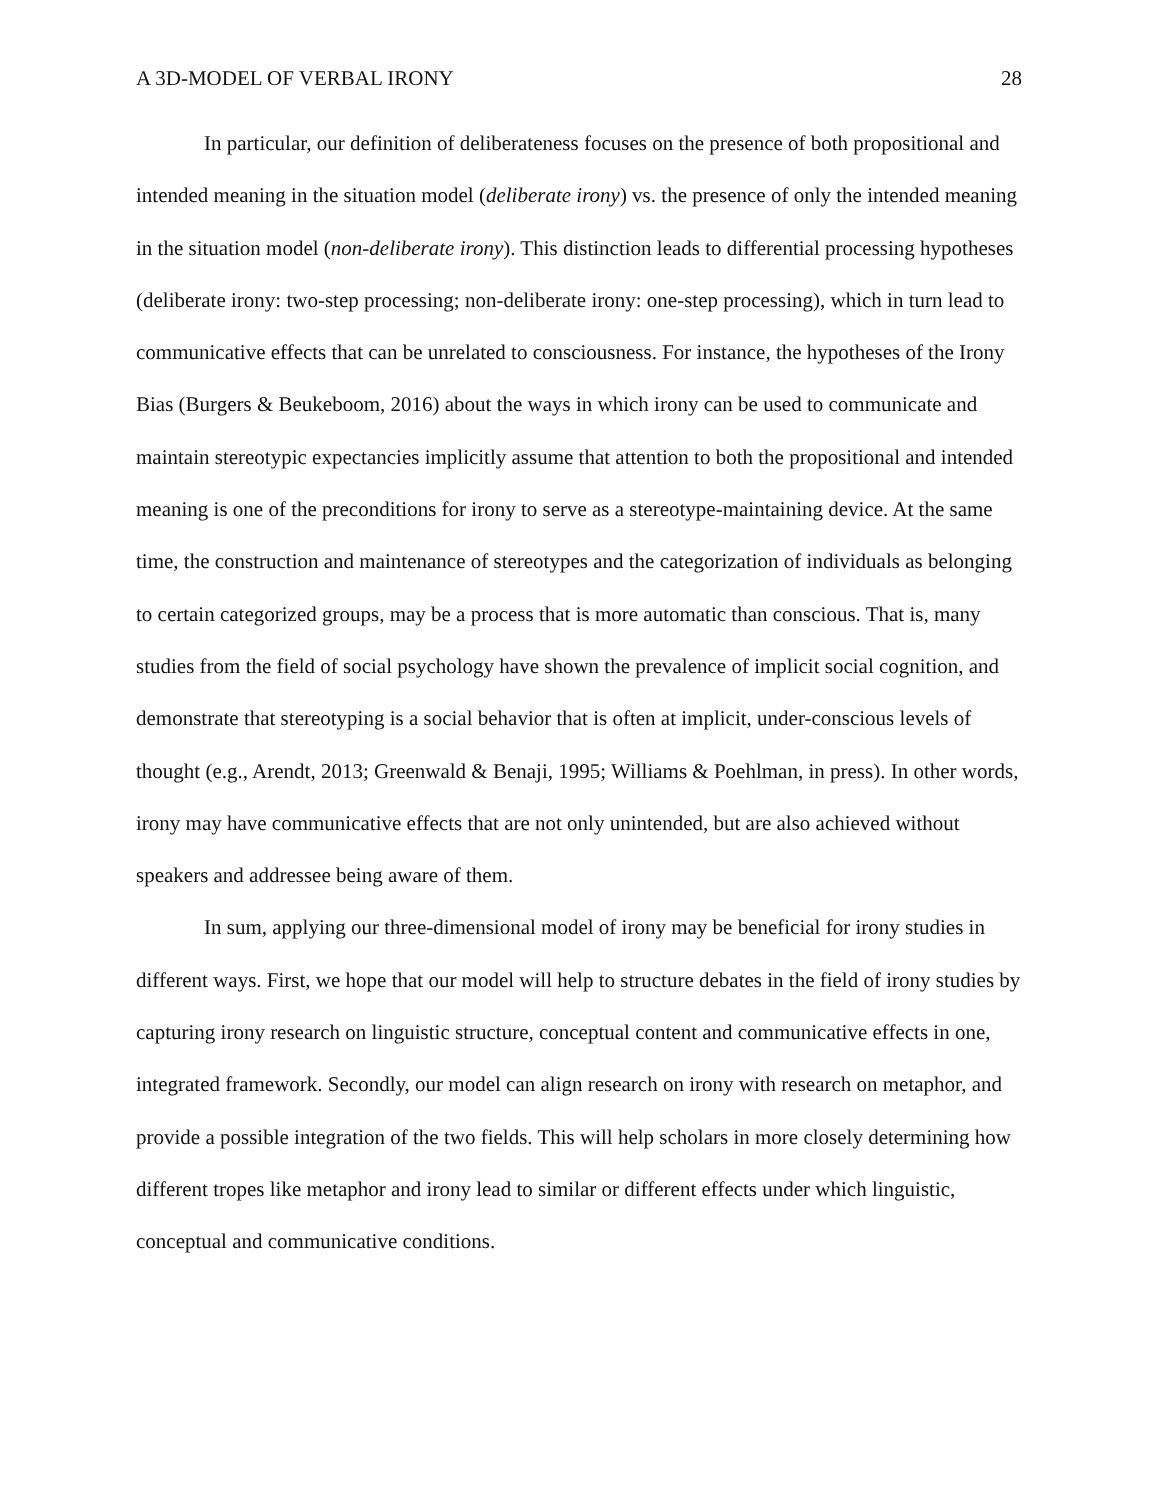A 3D-MODEL OF VERBAL IRONY 28
In particular, our definition of deliberateness focuses on the presence of both propositional and intended meaning in the situation model (deliberate irony) vs. the presence of only the intended meaning in the situation model (non-deliberate irony). This distinction leads to differential processing hypotheses (deliberate irony: two-step processing; non-deliberate irony: one-step processing), which in turn lead to communicative effects that can be unrelated to consciousness. For instance, the hypotheses of the Irony Bias (Burgers & Beukeboom, 2016) about the ways in which irony can be used to communicate and maintain stereotypic expectancies implicitly assume that attention to both the propositional and intended meaning is one of the preconditions for irony to serve as a stereotype-maintaining device. At the same time, the construction and maintenance of stereotypes and the categorization of individuals as belonging to certain categorized groups, may be a process that is more automatic than conscious. That is, many studies from the field of social psychology have shown the prevalence of implicit social cognition, and demonstrate that stereotyping is a social behavior that is often at implicit, under-conscious levels of thought (e.g., Arendt, 2013; Greenwald & Benaji, 1995; Williams & Poehlman, in press). In other words, irony may have communicative effects that are not only unintended, but are also achieved without speakers and addressee being aware of them.
In sum, applying our three-dimensional model of irony may be beneficial for irony studies in different ways. First, we hope that our model will help to structure debates in the field of irony studies by capturing irony research on linguistic structure, conceptual content and communicative effects in one, integrated framework. Secondly, our model can align research on irony with research on metaphor, and provide a possible integration of the two fields. This will help scholars in more closely determining how different tropes like metaphor and irony lead to similar or different effects under which linguistic, conceptual and communicative conditions.